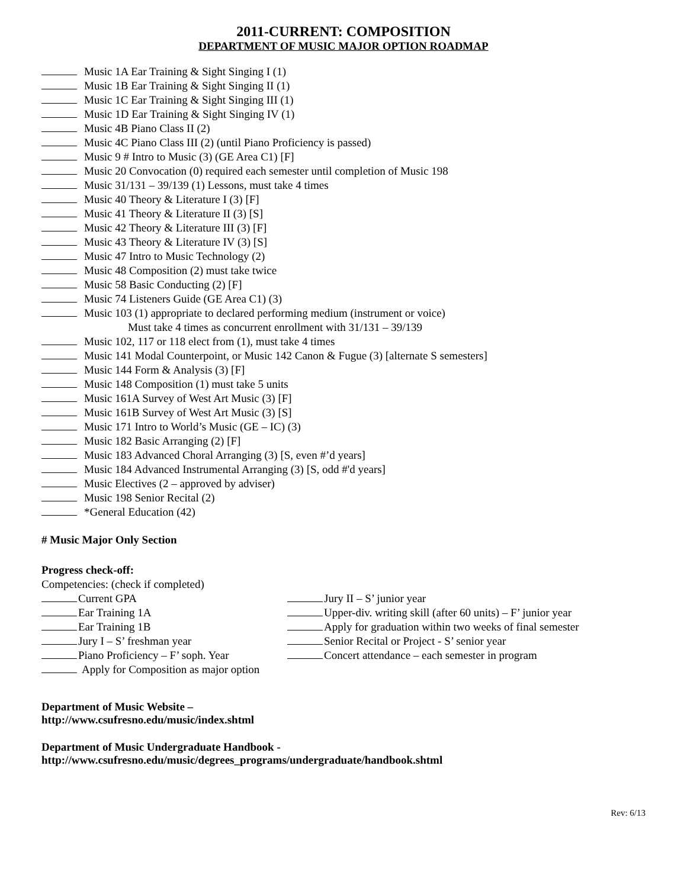2011-CURRENT: COMPOSITION
DEPARTMENT OF MUSIC MAJOR OPTION ROADMAP
Music 1A Ear Training & Sight Singing I (1)
Music 1B Ear Training & Sight Singing II (1)
Music 1C Ear Training & Sight Singing III (1)
Music 1D Ear Training & Sight Singing IV (1)
Music 4B Piano Class II (2)
Music 4C Piano Class III (2) (until Piano Proficiency is passed)
Music 9 # Intro to Music (3) (GE Area C1) [F]
Music 20 Convocation (0) required each semester until completion of Music 198
Music 31/131 – 39/139 (1) Lessons, must take 4 times
Music 40 Theory & Literature I (3) [F]
Music 41 Theory & Literature II (3) [S]
Music 42 Theory & Literature III (3) [F]
Music 43 Theory & Literature IV (3) [S]
Music 47 Intro to Music Technology (2)
Music 48 Composition (2) must take twice
Music 58 Basic Conducting (2) [F]
Music 74 Listeners Guide (GE Area C1) (3)
Music 103 (1) appropriate to declared performing medium (instrument or voice)
Must take 4 times as concurrent enrollment with 31/131 – 39/139
Music 102, 117 or 118 elect from (1), must take 4 times
Music 141 Modal Counterpoint, or Music 142 Canon & Fugue (3) [alternate S semesters]
Music 144 Form & Analysis (3) [F]
Music 148 Composition (1) must take 5 units
Music 161A Survey of West Art Music (3) [F]
Music 161B Survey of West Art Music (3) [S]
Music 171 Intro to World’s Music (GE – IC) (3)
Music 182 Basic Arranging (2) [F]
Music 183 Advanced Choral Arranging (3) [S, even #’d years]
Music 184 Advanced Instrumental Arranging (3) [S, odd #'d years]
Music Electives (2 – approved by adviser)
Music 198 Senior Recital (2)
*General Education (42)
# Music Major Only Section
Progress check-off:
Competencies: (check if completed)
Current GPA
Ear Training 1A
Ear Training 1B
Jury I – S’ freshman year
Piano Proficiency – F’ soph. Year
Apply for Composition as major option
Jury II – S’ junior year
Upper-div. writing skill (after 60 units) – F’ junior year
Apply for graduation within two weeks of final semester
Senior Recital or Project - S’ senior year
Concert attendance – each semester in program
Department of Music Website –
http://www.csufresno.edu/music/index.shtml
Department of Music Undergraduate Handbook -
http://www.csufresno.edu/music/degrees_programs/undergraduate/handbook.shtml
Rev: 6/13